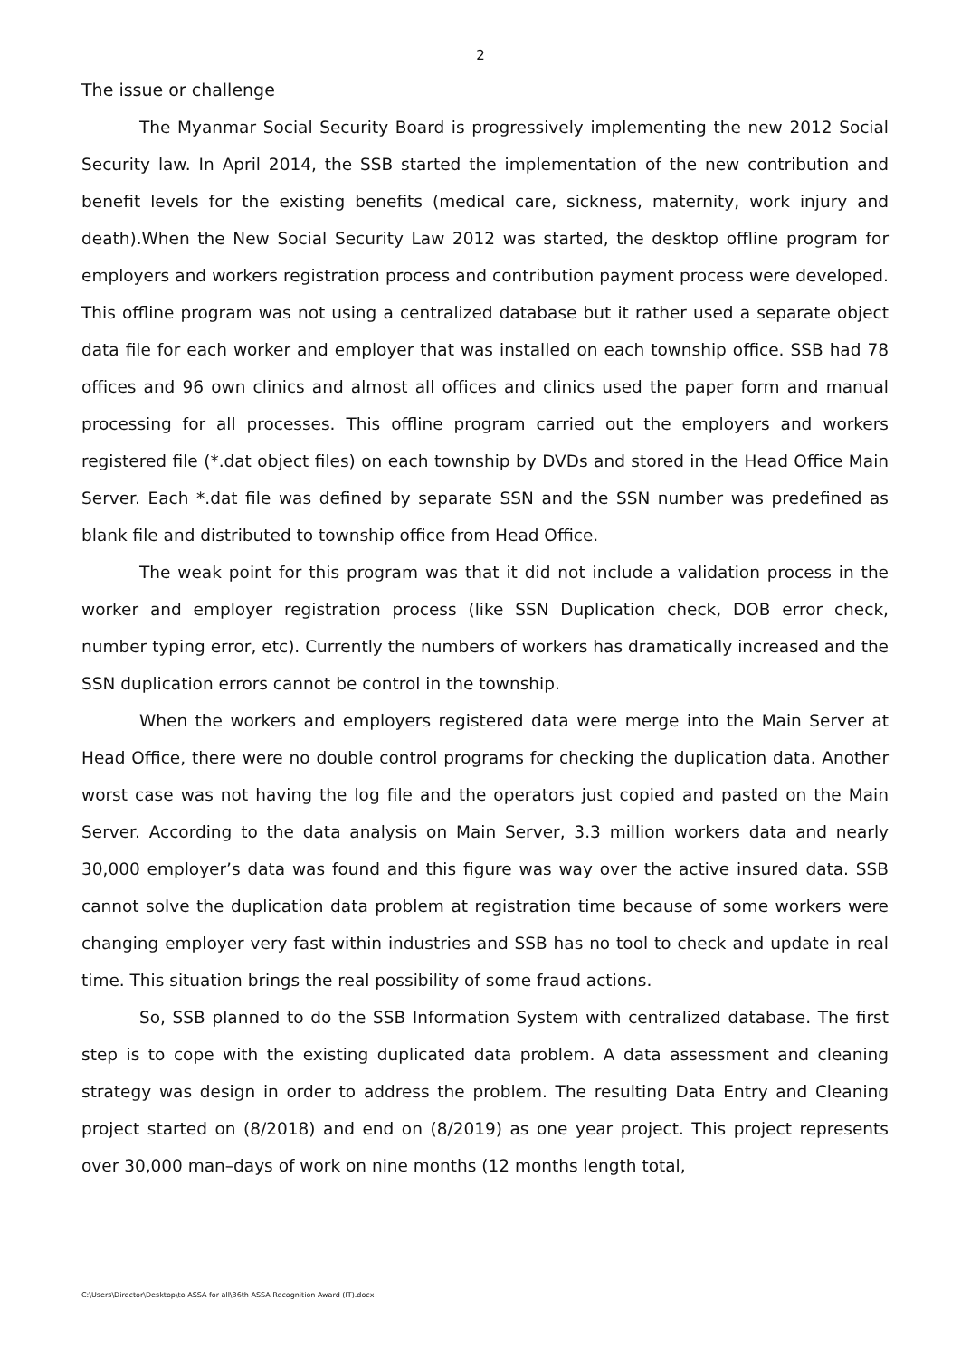2
The issue or challenge
The Myanmar Social Security Board is progressively implementing the new 2012 Social Security law. In April 2014, the SSB started the implementation of the new contribution and benefit levels for the existing benefits (medical care, sickness, maternity, work injury and death).When the New Social Security Law 2012 was started, the desktop offline program for employers and workers registration process and contribution payment process were developed. This offline program was not using a centralized database but it rather used a separate object data file for each worker and employer that was installed on each township office. SSB had 78 offices and 96 own clinics and almost all offices and clinics used the paper form and manual processing for all processes. This offline program carried out the employers and workers registered file (*.dat object files) on each township by DVDs and stored in the Head Office Main Server. Each *.dat file was defined by separate SSN and the SSN number was predefined as blank file and distributed to township office from Head Office.
The weak point for this program was that it did not include a validation process in the worker and employer registration process (like SSN Duplication check, DOB error check, number typing error, etc). Currently the numbers of workers has dramatically increased and the SSN duplication errors cannot be control in the township.
When the workers and employers registered data were merge into the Main Server at Head Office, there were no double control programs for checking the duplication data. Another worst case was not having the log file and the operators just copied and pasted on the Main Server. According to the data analysis on Main Server, 3.3 million workers data and nearly 30,000 employer’s data was found and this figure was way over the active insured data. SSB cannot solve the duplication data problem at registration time because of some workers were changing employer very fast within industries and SSB has no tool to check and update in real time. This situation brings the real possibility of some fraud actions.
So, SSB planned to do the SSB Information System with centralized database. The first step is to cope with the existing duplicated data problem. A data assessment and cleaning strategy was design in order to address the problem. The resulting Data Entry and Cleaning project started on (8/2018) and end on (8/2019) as one year project. This project represents over 30,000 man–days of work on nine months (12 months length total,
C:\Users\Director\Desktop\to ASSA for all\36th ASSA Recognition Award (IT).docx